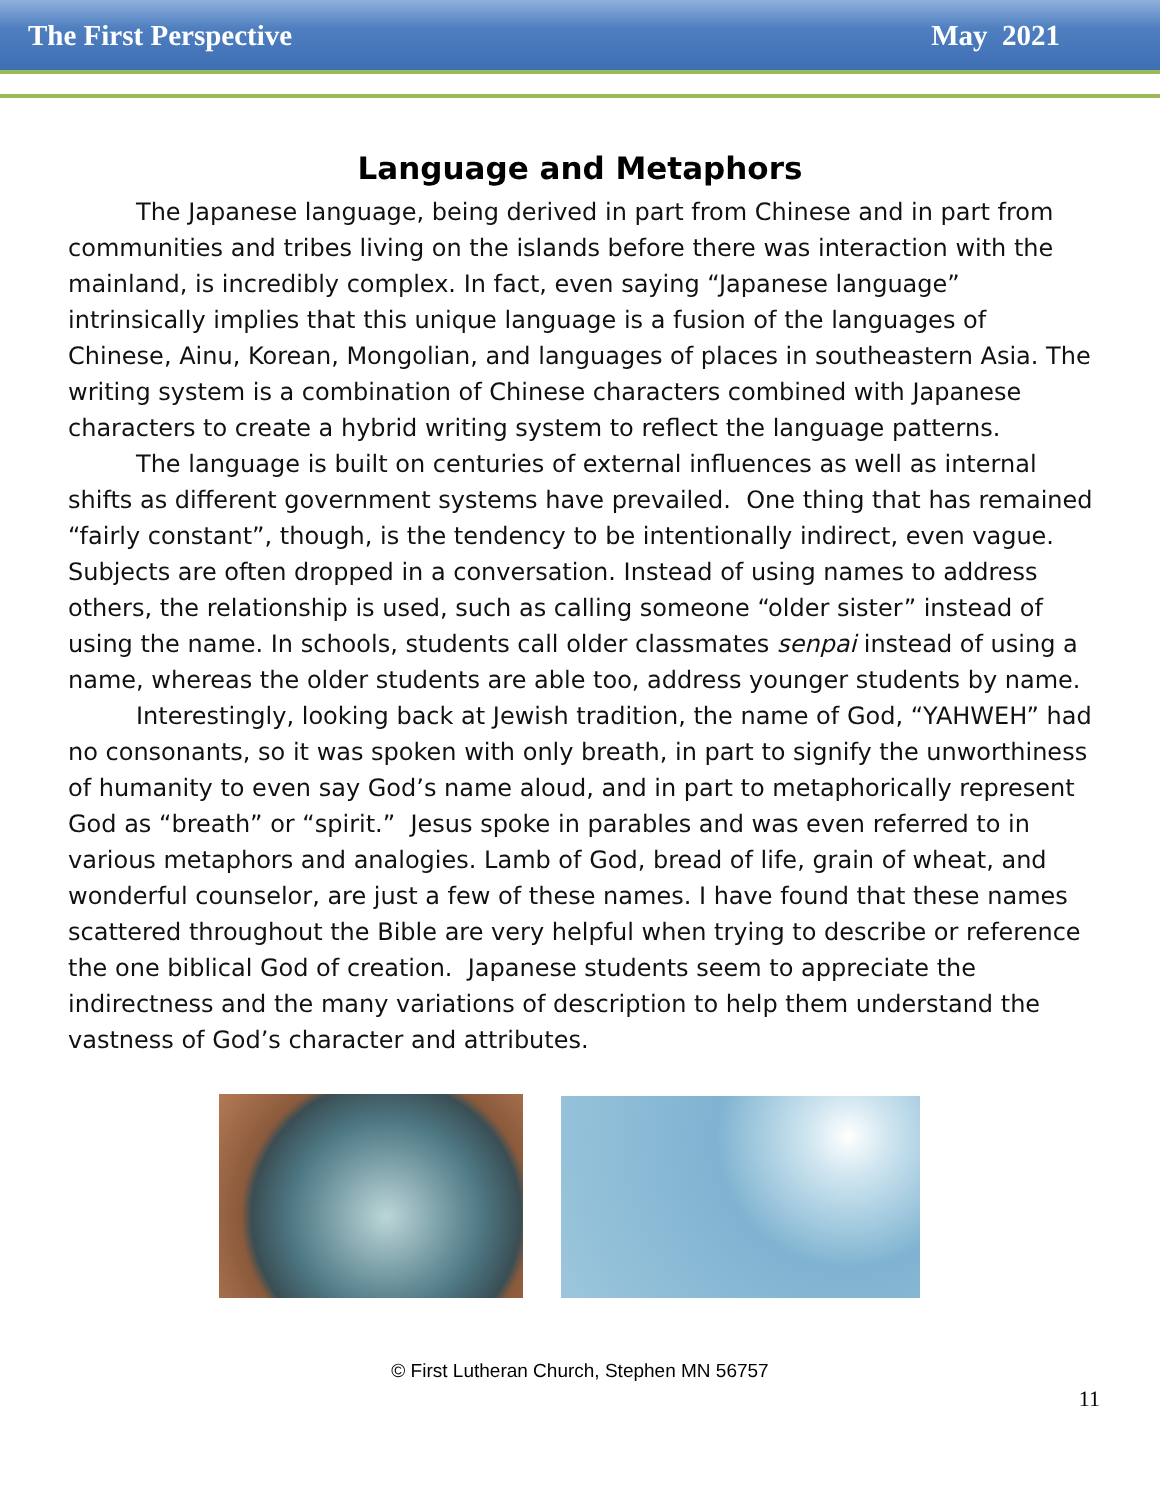The First Perspective May 2021
Language and Metaphors
The Japanese language, being derived in part from Chinese and in part from communities and tribes living on the islands before there was interaction with the mainland, is incredibly complex. In fact, even saying “Japanese language” intrinsically implies that this unique language is a fusion of the languages of Chinese, Ainu, Korean, Mongolian, and languages of places in southeastern Asia. The writing system is a combination of Chinese characters combined with Japanese characters to create a hybrid writing system to reflect the language patterns.
The language is built on centuries of external influences as well as internal shifts as different government systems have prevailed. One thing that has remained “fairly constant”, though, is the tendency to be intentionally indirect, even vague. Subjects are often dropped in a conversation. Instead of using names to address others, the relationship is used, such as calling someone “older sister” instead of using the name. In schools, students call older classmates senpai instead of using a name, whereas the older students are able too, address younger students by name.
Interestingly, looking back at Jewish tradition, the name of God, “YAHWEH” had no consonants, so it was spoken with only breath, in part to signify the unworthiness of humanity to even say God’s name aloud, and in part to metaphorically represent God as “breath” or “spirit.” Jesus spoke in parables and was even referred to in various metaphors and analogies. Lamb of God, bread of life, grain of wheat, and wonderful counselor, are just a few of these names. I have found that these names scattered throughout the Bible are very helpful when trying to describe or reference the one biblical God of creation. Japanese students seem to appreciate the indirectness and the many variations of description to help them understand the vastness of God’s character and attributes.
© First Lutheran Church, Stephen MN 56757
11